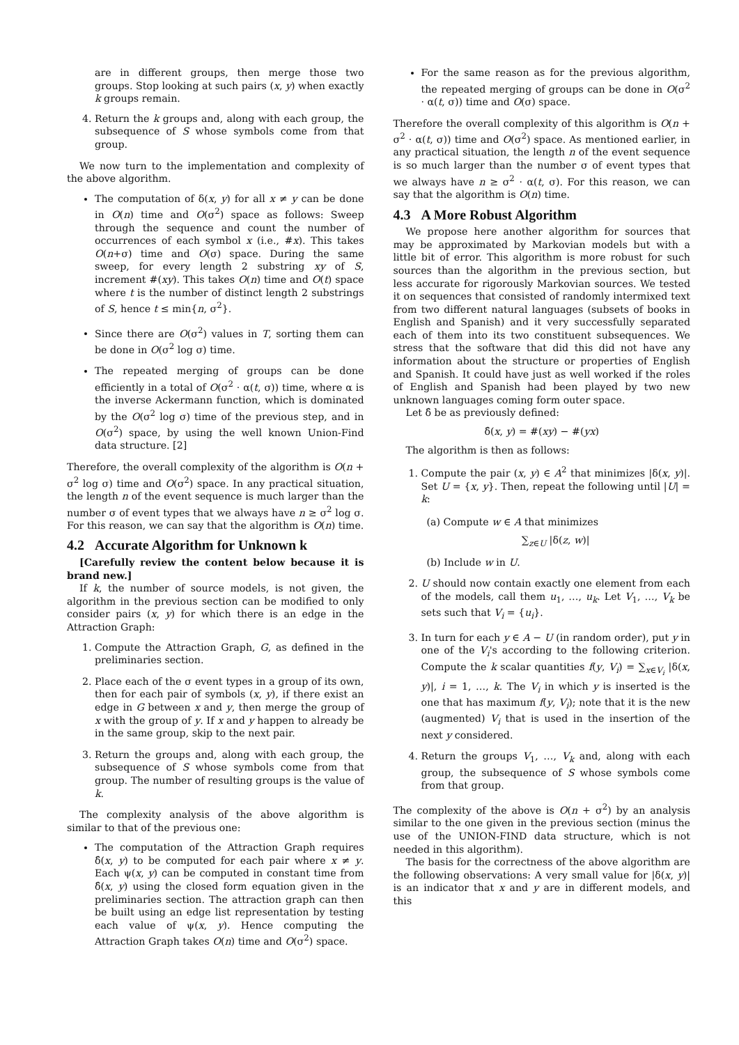are in different groups, then merge those two groups. Stop looking at such pairs (x, y) when exactly k groups remain.
4. Return the k groups and, along with each group, the subsequence of S whose symbols come from that group.
We now turn to the implementation and complexity of the above algorithm.
The computation of δ(x, y) for all x ≠ y can be done in O(n) time and O(σ<sup>2</sup>) space as follows: Sweep through the sequence and count the number of occurrences of each symbol x (i.e., #x). This takes O(n+σ) time and O(σ) space. During the same sweep, for every length 2 substring xy of S, increment #(xy). This takes O(n) time and O(t) space where t is the number of distinct length 2 substrings of S, hence t ≤ min{n, σ<sup>2</sup>}.
Since there are O(σ<sup>2</sup>) values in T, sorting them can be done in O(σ<sup>2</sup> log σ) time.
The repeated merging of groups can be done efficiently in a total of O(σ<sup>2</sup> · α(t, σ)) time, where α is the inverse Ackermann function, which is dominated by the O(σ<sup>2</sup> log σ) time of the previous step, and in O(σ<sup>2</sup>) space, by using the well known Union-Find data structure. [2]
Therefore, the overall complexity of the algorithm is O(n + σ<sup>2</sup> log σ) time and O(σ<sup>2</sup>) space. In any practical situation, the length n of the event sequence is much larger than the number σ of event types that we always have n ≥ σ<sup>2</sup> log σ. For this reason, we can say that the algorithm is O(n) time.
4.2 Accurate Algorithm for Unknown k
[Carefully review the content below because it is brand new.]
If k, the number of source models, is not given, the algorithm in the previous section can be modified to only consider pairs (x, y) for which there is an edge in the Attraction Graph:
1. Compute the Attraction Graph, G, as defined in the preliminaries section.
2. Place each of the σ event types in a group of its own, then for each pair of symbols (x, y), if there exist an edge in G between x and y, then merge the group of x with the group of y. If x and y happen to already be in the same group, skip to the next pair.
3. Return the groups and, along with each group, the subsequence of S whose symbols come from that group. The number of resulting groups is the value of k.
The complexity analysis of the above algorithm is similar to that of the previous one:
The computation of the Attraction Graph requires δ̂(x, y) to be computed for each pair where x ≠ y. Each ψ(x, y) can be computed in constant time from δ̂(x, y) using the closed form equation given in the preliminaries section. The attraction graph can then be built using an edge list representation by testing each value of ψ(x, y). Hence computing the Attraction Graph takes O(n) time and O(σ<sup>2</sup>) space.
For the same reason as for the previous algorithm, the repeated merging of groups can be done in O(σ<sup>2</sup> · α(t, σ)) time and O(σ) space.
Therefore the overall complexity of this algorithm is O(n + σ<sup>2</sup> · α(t, σ)) time and O(σ<sup>2</sup>) space. As mentioned earlier, in any practical situation, the length n of the event sequence is so much larger than the number σ of event types that we always have n ≥ σ<sup>2</sup> · α(t, σ). For this reason, we can say that the algorithm is O(n) time.
4.3 A More Robust Algorithm
We propose here another algorithm for sources that may be approximated by Markovian models but with a little bit of error. This algorithm is more robust for such sources than the algorithm in the previous section, but less accurate for rigorously Markovian sources. We tested it on sequences that consisted of randomly intermixed text from two different natural languages (subsets of books in English and Spanish) and it very successfully separated each of them into its two constituent subsequences. We stress that the software that did this did not have any information about the structure or properties of English and Spanish. It could have just as well worked if the roles of English and Spanish had been played by two new unknown languages coming form outer space.
Let δ̂ be as previously defined:
δ̂(x, y) = #(xy) − #(yx)
The algorithm is then as follows:
1. Compute the pair (x, y) ∈ A<sup>2</sup> that minimizes |δ(x, y)|. Set U = {x, y}. Then, repeat the following until |U| = k:
(a) Compute w ∈ A that minimizes
∑<sub>z∈U</sub> |δ(z, w)|
(b) Include w in U.
2. U should now contain exactly one element from each of the models, call them u<sub>1</sub>, …, u<sub>k</sub>. Let V<sub>1</sub>, …, V<sub>k</sub> be sets such that V<sub>i</sub> = {u<sub>i</sub>}.
3. In turn for each y ∈ A − U (in random order), put y in one of the V<sub>i</sub>'s according to the following criterion. Compute the k scalar quantities f(y, V<sub>i</sub>) = ∑<sub>x∈V<sub>i</sub></sub> |δ(x, y)|, i = 1, …, k. The V<sub>i</sub> in which y is inserted is the one that has maximum f(y, V<sub>i</sub>); note that it is the new (augmented) V<sub>i</sub> that is used in the insertion of the next y considered.
4. Return the groups V<sub>1</sub>, …, V<sub>k</sub> and, along with each group, the subsequence of S whose symbols come from that group.
The complexity of the above is O(n + σ<sup>2</sup>) by an analysis similar to the one given in the previous section (minus the use of the UNION-FIND data structure, which is not needed in this algorithm).
The basis for the correctness of the above algorithm are the following observations: A very small value for |δ(x, y)| is an indicator that x and y are in different models, and this